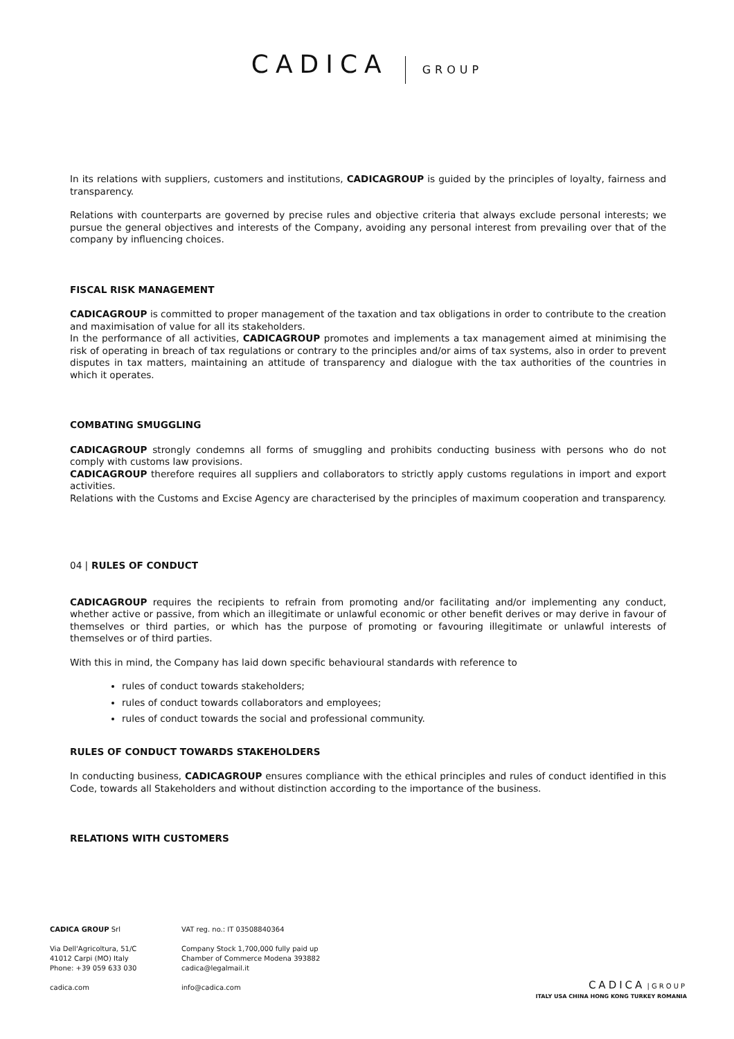CADICA GROUP
In its relations with suppliers, customers and institutions, CADICAGROUP is guided by the principles of loyalty, fairness and transparency.
Relations with counterparts are governed by precise rules and objective criteria that always exclude personal interests; we pursue the general objectives and interests of the Company, avoiding any personal interest from prevailing over that of the company by influencing choices.
FISCAL RISK MANAGEMENT
CADICAGROUP is committed to proper management of the taxation and tax obligations in order to contribute to the creation and maximisation of value for all its stakeholders.
In the performance of all activities, CADICAGROUP promotes and implements a tax management aimed at minimising the risk of operating in breach of tax regulations or contrary to the principles and/or aims of tax systems, also in order to prevent disputes in tax matters, maintaining an attitude of transparency and dialogue with the tax authorities of the countries in which it operates.
COMBATING SMUGGLING
CADICAGROUP strongly condemns all forms of smuggling and prohibits conducting business with persons who do not comply with customs law provisions.
CADICAGROUP therefore requires all suppliers and collaborators to strictly apply customs regulations in import and export activities.
Relations with the Customs and Excise Agency are characterised by the principles of maximum cooperation and transparency.
04 | RULES OF CONDUCT
CADICAGROUP requires the recipients to refrain from promoting and/or facilitating and/or implementing any conduct, whether active or passive, from which an illegitimate or unlawful economic or other benefit derives or may derive in favour of themselves or third parties, or which has the purpose of promoting or favouring illegitimate or unlawful interests of themselves or of third parties.
With this in mind, the Company has laid down specific behavioural standards with reference to
rules of conduct towards stakeholders;
rules of conduct towards collaborators and employees;
rules of conduct towards the social and professional community.
RULES OF CONDUCT TOWARDS STAKEHOLDERS
In conducting business, CADICAGROUP ensures compliance with the ethical principles and rules of conduct identified in this Code, towards all Stakeholders and without distinction according to the importance of the business.
RELATIONS WITH CUSTOMERS
CADICA GROUP Srl
Via Dell'Agricoltura, 51/C
41012 Carpi (MO) Italy
Phone: +39 059 633 030
cadica.com
VAT reg. no.: IT 03508840364
Company Stock 1,700,000 fully paid up
Chamber of Commerce Modena 393882
cadica@legalmail.it
info@cadica.com
CADICA | GROUP
ITALY USA CHINA HONG KONG TURKEY ROMANIA